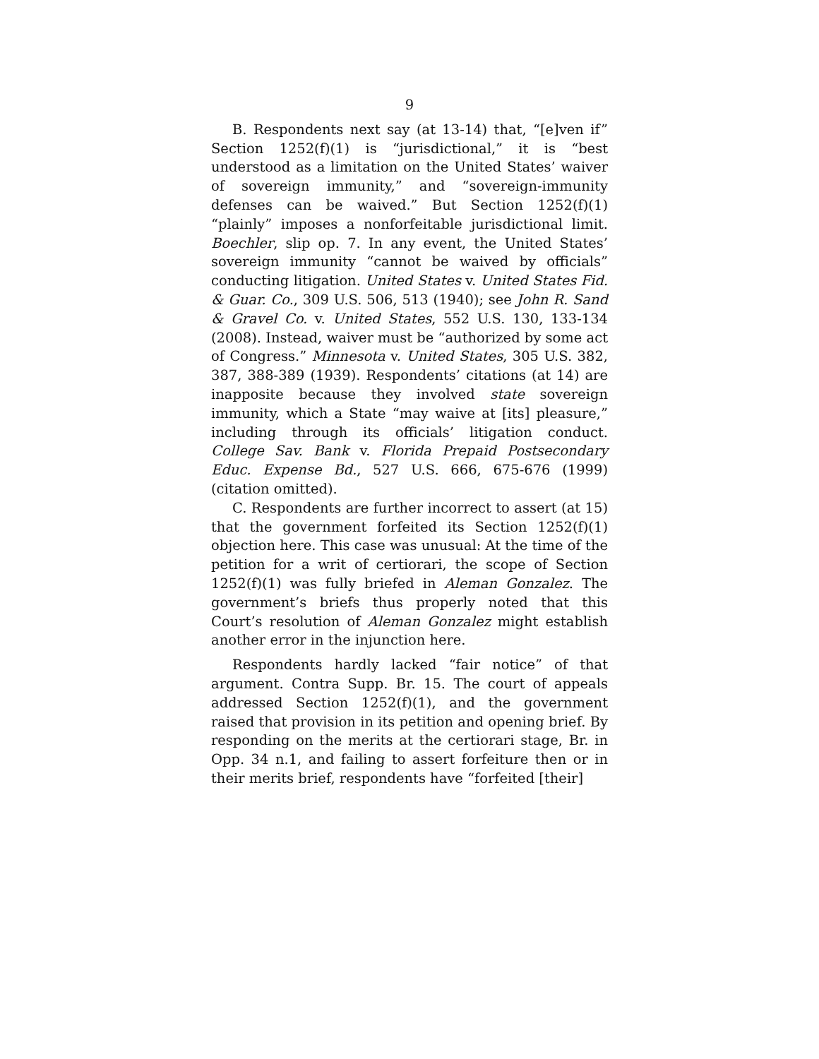9
B. Respondents next say (at 13-14) that, “[e]ven if” Section 1252(f)(1) is “jurisdictional,” it is “best understood as a limitation on the United States’ waiver of sovereign immunity,” and “sovereign-immunity defenses can be waived.” But Section 1252(f)(1) “plainly” imposes a nonforfeitable jurisdictional limit. Boechler, slip op. 7. In any event, the United States’ sovereign immunity “cannot be waived by officials” conducting litigation. United States v. United States Fid. & Guar. Co., 309 U.S. 506, 513 (1940); see John R. Sand & Gravel Co. v. United States, 552 U.S. 130, 133-134 (2008). Instead, waiver must be “authorized by some act of Congress.” Minnesota v. United States, 305 U.S. 382, 387, 388-389 (1939). Respondents’ citations (at 14) are inapposite because they involved state sovereign immunity, which a State “may waive at [its] pleasure,” including through its officials’ litigation conduct. College Sav. Bank v. Florida Prepaid Postsecondary Educ. Expense Bd., 527 U.S. 666, 675-676 (1999) (citation omitted).
C. Respondents are further incorrect to assert (at 15) that the government forfeited its Section 1252(f)(1) objection here. This case was unusual: At the time of the petition for a writ of certiorari, the scope of Section 1252(f)(1) was fully briefed in Aleman Gonzalez. The government’s briefs thus properly noted that this Court’s resolution of Aleman Gonzalez might establish another error in the injunction here.
Respondents hardly lacked “fair notice” of that argument. Contra Supp. Br. 15. The court of appeals addressed Section 1252(f)(1), and the government raised that provision in its petition and opening brief. By responding on the merits at the certiorari stage, Br. in Opp. 34 n.1, and failing to assert forfeiture then or in their merits brief, respondents have “forfeited [their]